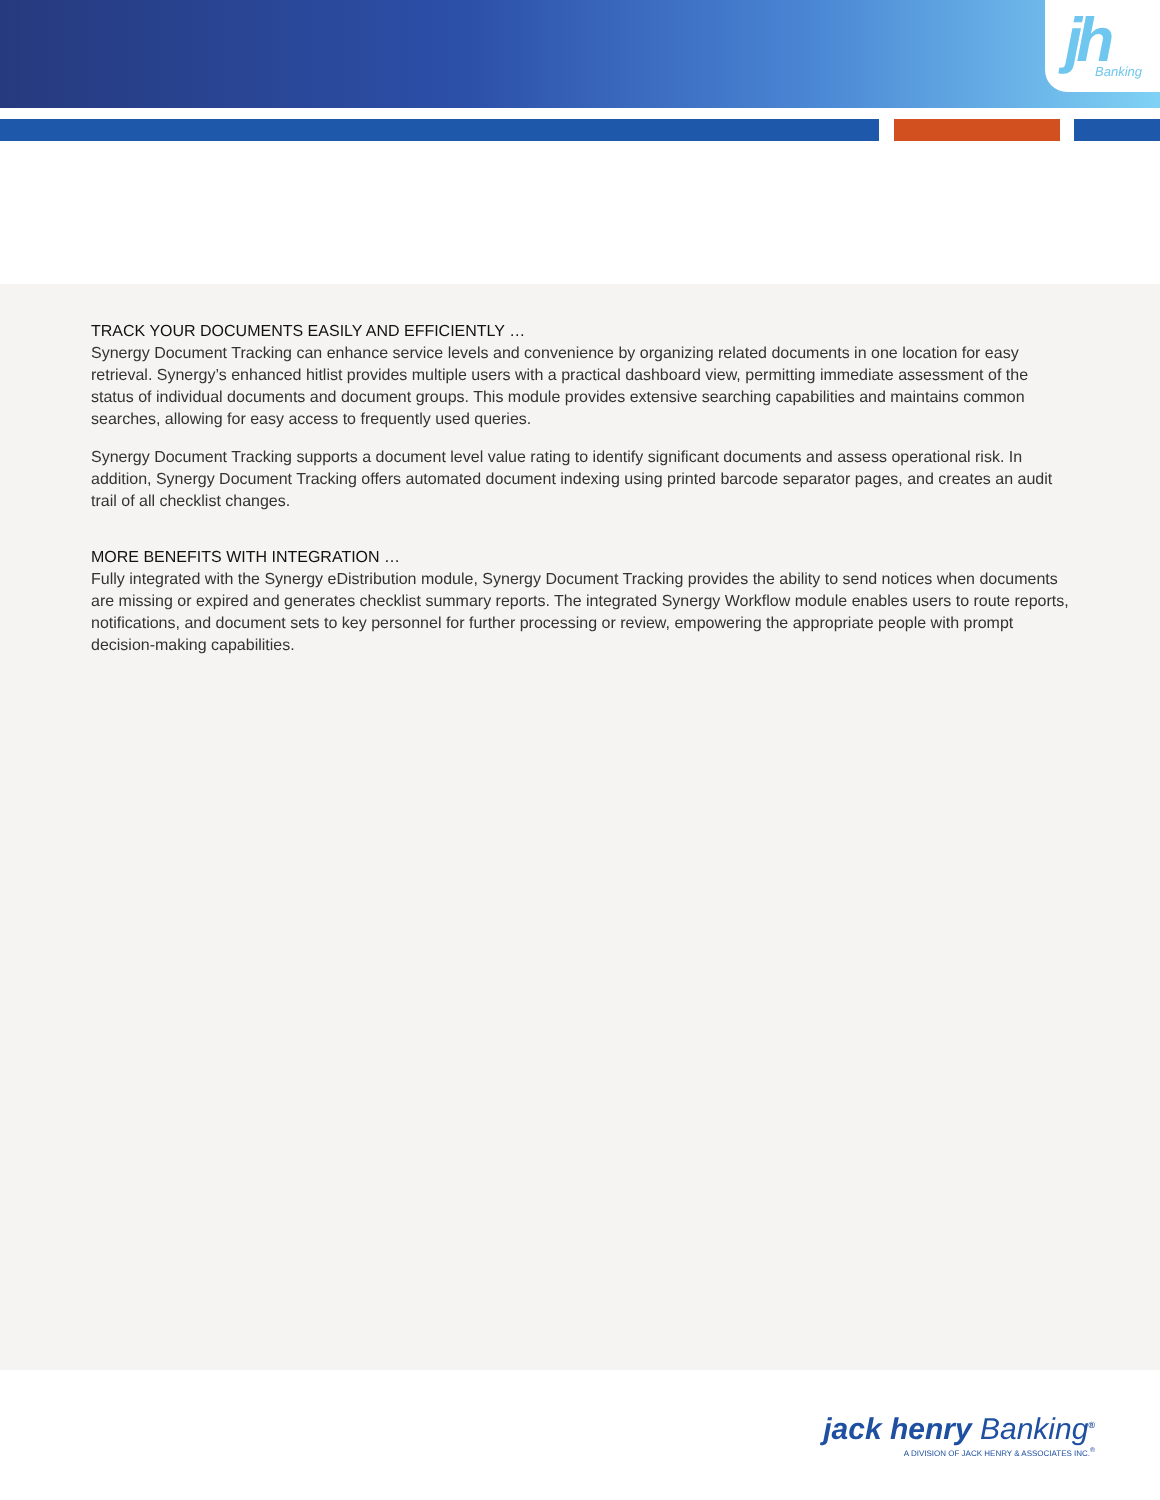jh Banking
TRACK YOUR DOCUMENTS EASILY AND EFFICIENTLY …
Synergy Document Tracking can enhance service levels and convenience by organizing related documents in one location for easy retrieval. Synergy’s enhanced hitlist provides multiple users with a practical dashboard view, permitting immediate assessment of the status of individual documents and document groups. This module provides extensive searching capabilities and maintains common searches, allowing for easy access to frequently used queries.
Synergy Document Tracking supports a document level value rating to identify significant documents and assess operational risk. In addition, Synergy Document Tracking offers automated document indexing using printed barcode separator pages, and creates an audit trail of all checklist changes.
MORE BENEFITS WITH INTEGRATION …
Fully integrated with the Synergy eDistribution module, Synergy Document Tracking provides the ability to send notices when documents are missing or expired and generates checklist summary reports. The integrated Synergy Workflow module enables users to route reports, notifications, and document sets to key personnel for further processing or review, empowering the appropriate people with prompt decision-making capabilities.
jack henry Banking<sup>®</sup>
A DIVISION OF JACK HENRY & ASSOCIATES INC.<sup>®</sup>